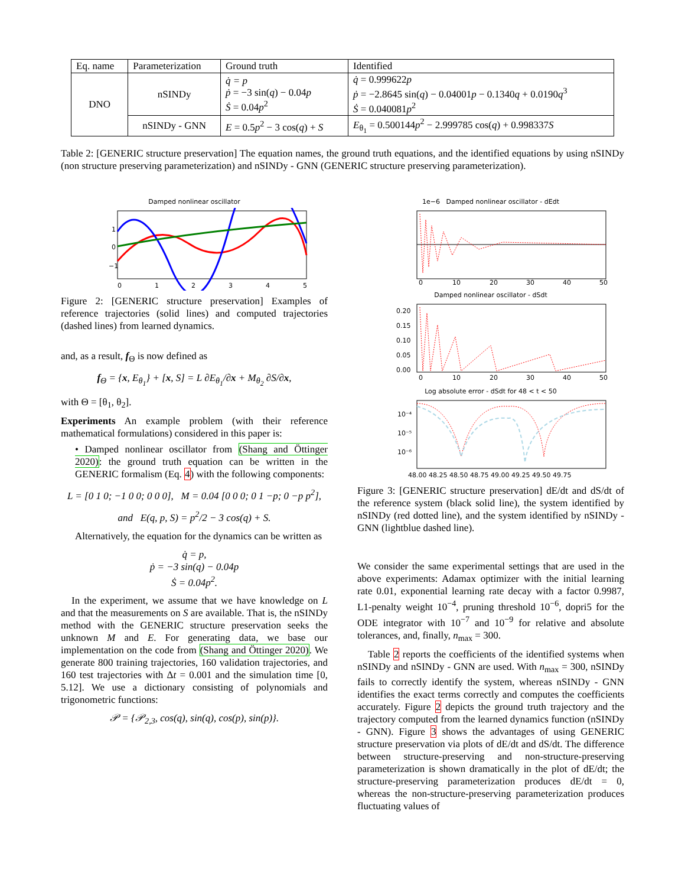| Eq. name | Parameterization | Ground truth | Identified |
| --- | --- | --- | --- |
| DNO | nSINDy | q̇ = p ṗ = −3 sin( q ) − 0.04 p Ṡ = 0.04 p<sup>2</sup> | q̇ = 0.999622 p ṗ = −2.8645 sin( q ) − 0.04001 p − 0.1340 q + 0.0190 q<sup>3</sup> Ṡ = 0.040081 p<sup>2</sup> |
| | nSINDy - GNN | E = 0.5 p<sup>2</sup> − 3 cos( q ) + S | E<sub>θ<sub>1</sub></sub> = 0.500144 p<sup>2</sup> − 2.999785 cos( q ) + 0.998337 S |
Table 2: [GENERIC structure preservation] The equation names, the ground truth equations, and the identified equations by using nSINDy (non structure preserving parameterization) and nSINDy - GNN (GENERIC structure preserving parameterization).
Damped nonlinear oscillator
1
0
−1
0
1
2
3
4
5
Figure 2: [GENERIC structure preservation] Examples of reference trajectories (solid lines) and computed trajectories (dashed lines) from learned dynamics.
and, as a result, f<sub>Θ</sub> is now defined as
f<sub>Θ</sub> = {x, E<sub>θ<sub>1</sub></sub>} + [x, S] = L ∂E<sub>θ<sub>1</sub></sub>/∂x + M<sub>θ<sub>2</sub></sub> ∂S/∂x,
with Θ = [θ<sub>1</sub>, θ<sub>2</sub>].
Experiments An example problem (with their reference mathematical formulations) considered in this paper is:
• Damped nonlinear oscillator from (Shang and Öttinger 2020): the ground truth equation can be written in the GENERIC formalism (Eq. 4) with the following components:
L = [0 1 0; −1 0 0; 0 0 0], M = 0.04 [0 0 0; 0 1 −p; 0 −p p<sup>2</sup>],
and E(q, p, S) = p<sup>2</sup>/2 − 3 cos(q) + S.
Alternatively, the equation for the dynamics can be written as
q̇ = p,
ṗ = −3 sin(q) − 0.04p
Ṡ = 0.04p<sup>2</sup>.
In the experiment, we assume that we have knowledge on L and that the measurements on S are available. That is, the nSINDy method with the GENERIC structure preservation seeks the unknown M and E. For generating data, we base our implementation on the code from (Shang and Öttinger 2020). We generate 800 training trajectories, 160 validation trajectories, and 160 test trajectories with Δt = 0.001 and the simulation time [0, 5.12]. We use a dictionary consisting of polynomials and trigonometric functions:
𝒫 = {𝒫<sub>2,3</sub>, cos(q), sin(q), cos(p), sin(p)}.
1e−6 Damped nonlinear oscillator - dEdt
0
10
20
30
40
50
Damped nonlinear oscillator - dSdt
0.20
0.15
0.10
0.05
0.00
0
10
20
30
40
50
Log absolute error - dSdt for 48 < t < 50
10⁻⁴
10⁻⁵
10⁻⁶
48.00 48.25 48.50 48.75 49.00 49.25 49.50 49.75
Figure 3: [GENERIC structure preservation] dE/dt and dS/dt of the reference system (black solid line), the system identified by nSINDy (red dotted line), and the system identified by nSINDy - GNN (lightblue dashed line).
We consider the same experimental settings that are used in the above experiments: Adamax optimizer with the initial learning rate 0.01, exponential learning rate decay with a factor 0.9987, L1-penalty weight 10<sup>−4</sup>, pruning threshold 10<sup>−6</sup>, dopri5 for the ODE integrator with 10<sup>−7</sup> and 10<sup>−9</sup> for relative and absolute tolerances, and, finally, n<sub>max</sub> = 300.
Table 2 reports the coefficients of the identified systems when nSINDy and nSINDy - GNN are used. With n<sub>max</sub> = 300, nSINDy fails to correctly identify the system, whereas nSINDy - GNN identifies the exact terms correctly and computes the coefficients accurately. Figure 2 depicts the ground truth trajectory and the trajectory computed from the learned dynamics function (nSINDy - GNN). Figure 3 shows the advantages of using GENERIC structure preservation via plots of dE/dt and dS/dt. The difference between structure-preserving and non-structure-preserving parameterization is shown dramatically in the plot of dE/dt; the structure-preserving parameterization produces dE/dt = 0, whereas the non-structure-preserving parameterization produces fluctuating values of